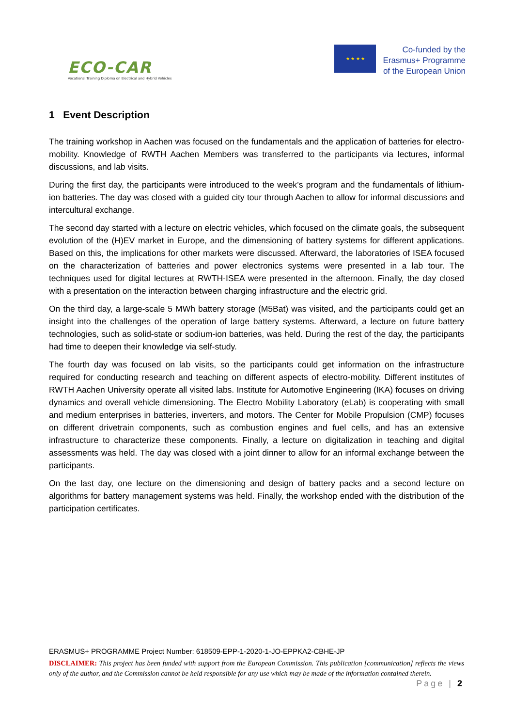ECO-CAR
Vocational Training Diploma on Electrical and Hybrid Vehicles
★ ★ ★ ★
Co-funded by the
Erasmus+ Programme
of the European Union
1 Event Description
The training workshop in Aachen was focused on the fundamentals and the application of batteries for electro-mobility. Knowledge of RWTH Aachen Members was transferred to the participants via lectures, informal discussions, and lab visits.
During the first day, the participants were introduced to the week’s program and the fundamentals of lithium-ion batteries. The day was closed with a guided city tour through Aachen to allow for informal discussions and intercultural exchange.
The second day started with a lecture on electric vehicles, which focused on the climate goals, the subsequent evolution of the (H)EV market in Europe, and the dimensioning of battery systems for different applications. Based on this, the implications for other markets were discussed. Afterward, the laboratories of ISEA focused on the characterization of batteries and power electronics systems were presented in a lab tour. The techniques used for digital lectures at RWTH-ISEA were presented in the afternoon. Finally, the day closed with a presentation on the interaction between charging infrastructure and the electric grid.
On the third day, a large-scale 5 MWh battery storage (M5Bat) was visited, and the participants could get an insight into the challenges of the operation of large battery systems. Afterward, a lecture on future battery technologies, such as solid-state or sodium-ion batteries, was held. During the rest of the day, the participants had time to deepen their knowledge via self-study.
The fourth day was focused on lab visits, so the participants could get information on the infrastructure required for conducting research and teaching on different aspects of electro-mobility. Different institutes of RWTH Aachen University operate all visited labs. Institute for Automotive Engineering (IKA) focuses on driving dynamics and overall vehicle dimensioning. The Electro Mobility Laboratory (eLab) is cooperating with small and medium enterprises in batteries, inverters, and motors. The Center for Mobile Propulsion (CMP) focuses on different drivetrain components, such as combustion engines and fuel cells, and has an extensive infrastructure to characterize these components. Finally, a lecture on digitalization in teaching and digital assessments was held. The day was closed with a joint dinner to allow for an informal exchange between the participants.
On the last day, one lecture on the dimensioning and design of battery packs and a second lecture on algorithms for battery management systems was held. Finally, the workshop ended with the distribution of the participation certificates.
ERASMUS+ PROGRAMME Project Number: 618509-EPP-1-2020-1-JO-EPPKA2-CBHE-JP
DISCLAIMER: This project has been funded with support from the European Commission. This publication [communication] reflects the views only of the author, and the Commission cannot be held responsible for any use which may be made of the information contained therein. Page | 2